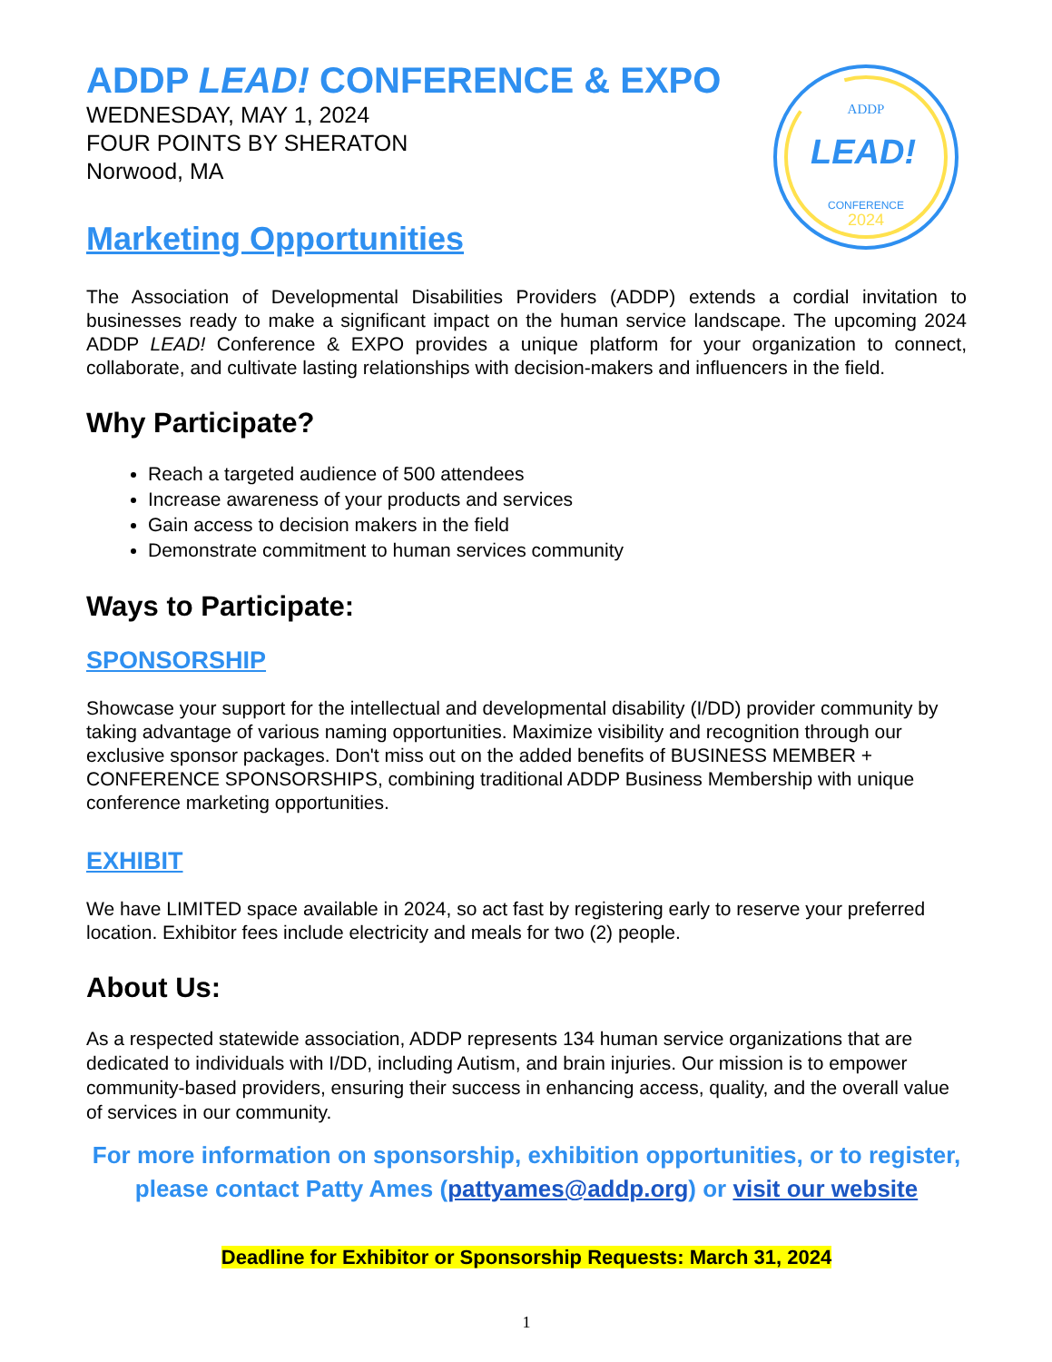ADDP
LEAD!
CONFERENCE
2024
ADDP LEAD! CONFERENCE & EXPO
WEDNESDAY, MAY 1, 2024
FOUR POINTS BY SHERATON
Norwood, MA
Marketing Opportunities
The Association of Developmental Disabilities Providers (ADDP) extends a cordial invitation to businesses ready to make a significant impact on the human service landscape. The upcoming 2024 ADDP LEAD! Conference & EXPO provides a unique platform for your organization to connect, collaborate, and cultivate lasting relationships with decision-makers and influencers in the field.
Why Participate?
Reach a targeted audience of 500 attendees
Increase awareness of your products and services
Gain access to decision makers in the field
Demonstrate commitment to human services community
Ways to Participate:
SPONSORSHIP
Showcase your support for the intellectual and developmental disability (I/DD) provider community by taking advantage of various naming opportunities. Maximize visibility and recognition through our exclusive sponsor packages. Don't miss out on the added benefits of BUSINESS MEMBER + CONFERENCE SPONSORSHIPS, combining traditional ADDP Business Membership with unique conference marketing opportunities.
EXHIBIT
We have LIMITED space available in 2024, so act fast by registering early to reserve your preferred location. Exhibitor fees include electricity and meals for two (2) people.
About Us:
As a respected statewide association, ADDP represents 134 human service organizations that are dedicated to individuals with I/DD, including Autism, and brain injuries. Our mission is to empower community-based providers, ensuring their success in enhancing access, quality, and the overall value of services in our community.
For more information on sponsorship, exhibition opportunities, or to register, please contact Patty Ames (pattyames@addp.org) or visit our website
Deadline for Exhibitor or Sponsorship Requests: March 31, 2024
1